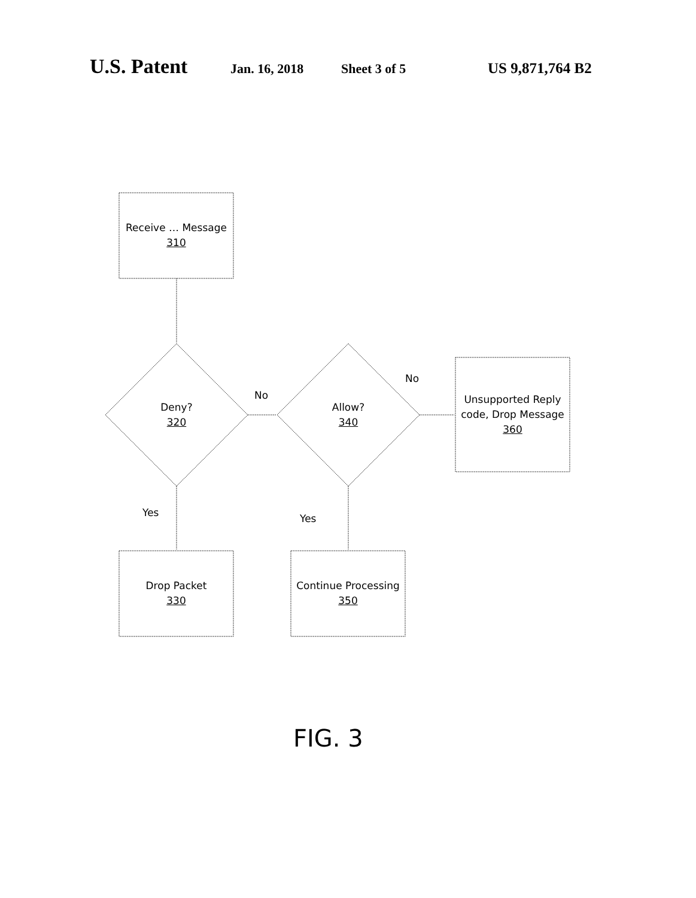U.S. Patent Jan. 16, 2018 Sheet 3 of 5 US 9,871,764 B2
Receive … Message
310
Deny?
320
Allow?
340
Unsupported Reply code, Drop Message
360
Drop Packet
330
Continue Processing
350
No
No
Yes Yes
FIG. 3